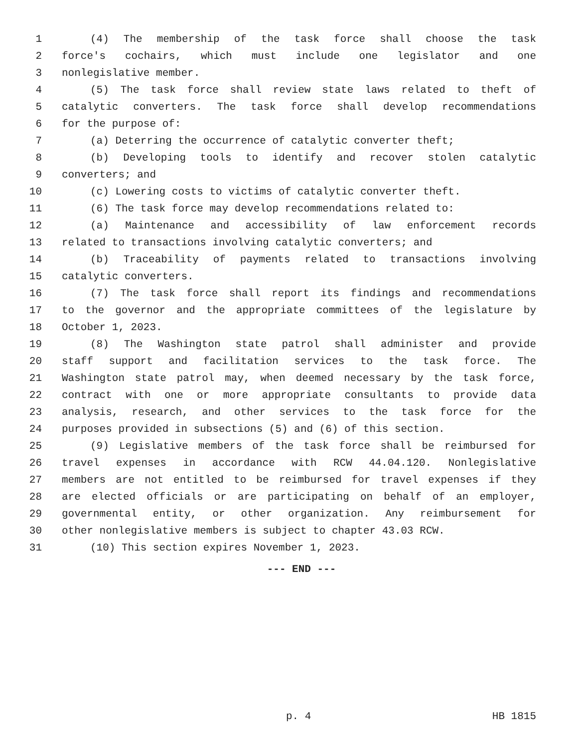1 (4) The membership of the task force shall choose the task
2 force's cochairs, which must include one legislator and one
3 nonlegislative member.
4 (5) The task force shall review state laws related to theft of
5 catalytic converters. The task force shall develop recommendations
6 for the purpose of:
7 (a) Deterring the occurrence of catalytic converter theft;
8 (b) Developing tools to identify and recover stolen catalytic
9 converters; and
10 (c) Lowering costs to victims of catalytic converter theft.
11 (6) The task force may develop recommendations related to:
12 (a) Maintenance and accessibility of law enforcement records
13 related to transactions involving catalytic converters; and
14 (b) Traceability of payments related to transactions involving
15 catalytic converters.
16 (7) The task force shall report its findings and recommendations
17 to the governor and the appropriate committees of the legislature by
18 October 1, 2023.
19 (8) The Washington state patrol shall administer and provide
20 staff support and facilitation services to the task force. The
21 Washington state patrol may, when deemed necessary by the task force,
22 contract with one or more appropriate consultants to provide data
23 analysis, research, and other services to the task force for the
24 purposes provided in subsections (5) and (6) of this section.
25 (9) Legislative members of the task force shall be reimbursed for
26 travel expenses in accordance with RCW 44.04.120. Nonlegislative
27 members are not entitled to be reimbursed for travel expenses if they
28 are elected officials or are participating on behalf of an employer,
29 governmental entity, or other organization. Any reimbursement for
30 other nonlegislative members is subject to chapter 43.03 RCW.
31 (10) This section expires November 1, 2023.
--- END ---
p. 4 HB 1815